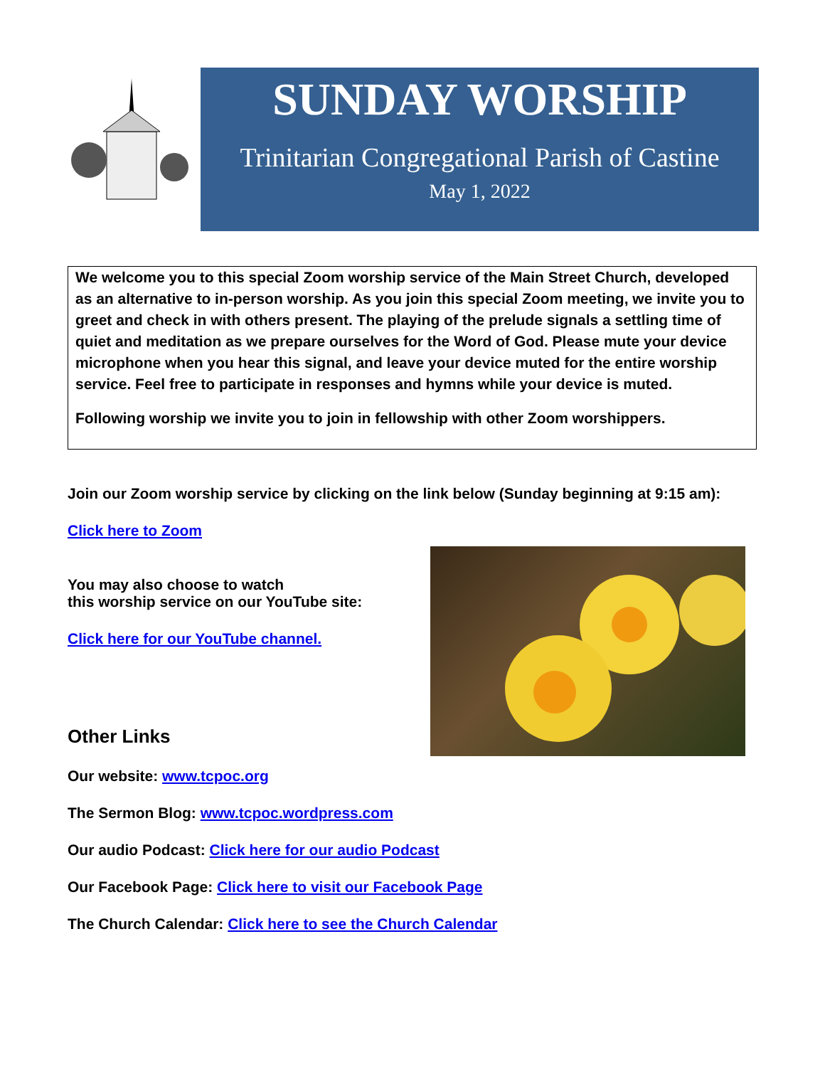SUNDAY WORSHIP
Trinitarian Congregational Parish of Castine
May 1, 2022
We welcome you to this special Zoom worship service of the Main Street Church, developed as an alternative to in-person worship. As you join this special Zoom meeting, we invite you to greet and check in with others present. The playing of the prelude signals a settling time of quiet and meditation as we prepare ourselves for the Word of God. Please mute your device microphone when you hear this signal, and leave your device muted for the entire worship service. Feel free to participate in responses and hymns while your device is muted.
Following worship we invite you to join in fellowship with other Zoom worshippers.
Join our Zoom worship service by clicking on the link below (Sunday beginning at 9:15 am):
Click here to Zoom
You may also choose to watch
this worship service on our YouTube site:
Click here for our YouTube channel.
Other Links
Our website: www.tcpoc.org
The Sermon Blog: www.tcpoc.wordpress.com
Our audio Podcast: Click here for our audio Podcast
Our Facebook Page: Click here to visit our Facebook Page
The Church Calendar: Click here to see the Church Calendar